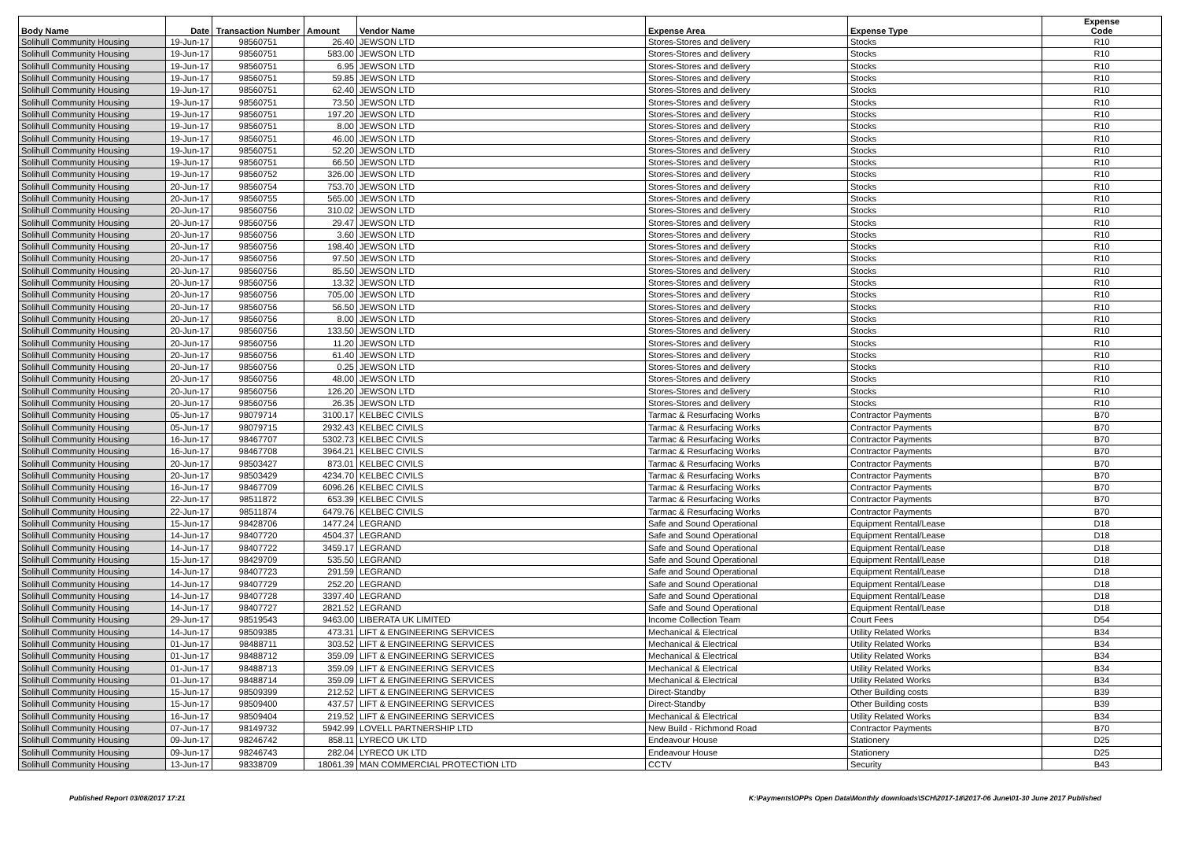| Body Name | Date | Transaction Number | Amount | Vendor Name | Expense Area | Expense Type | Expense Code |
| --- | --- | --- | --- | --- | --- | --- | --- |
| Solihull Community Housing | 19-Jun-17 | 98560751 | 26.40 | JEWSON LTD | Stores-Stores and delivery | Stocks | R10 |
| Solihull Community Housing | 19-Jun-17 | 98560751 | 583.00 | JEWSON LTD | Stores-Stores and delivery | Stocks | R10 |
| Solihull Community Housing | 19-Jun-17 | 98560751 | 6.95 | JEWSON LTD | Stores-Stores and delivery | Stocks | R10 |
| Solihull Community Housing | 19-Jun-17 | 98560751 | 59.85 | JEWSON LTD | Stores-Stores and delivery | Stocks | R10 |
| Solihull Community Housing | 19-Jun-17 | 98560751 | 62.40 | JEWSON LTD | Stores-Stores and delivery | Stocks | R10 |
| Solihull Community Housing | 19-Jun-17 | 98560751 | 73.50 | JEWSON LTD | Stores-Stores and delivery | Stocks | R10 |
| Solihull Community Housing | 19-Jun-17 | 98560751 | 197.20 | JEWSON LTD | Stores-Stores and delivery | Stocks | R10 |
| Solihull Community Housing | 19-Jun-17 | 98560751 | 8.00 | JEWSON LTD | Stores-Stores and delivery | Stocks | R10 |
| Solihull Community Housing | 19-Jun-17 | 98560751 | 46.00 | JEWSON LTD | Stores-Stores and delivery | Stocks | R10 |
| Solihull Community Housing | 19-Jun-17 | 98560751 | 52.20 | JEWSON LTD | Stores-Stores and delivery | Stocks | R10 |
| Solihull Community Housing | 19-Jun-17 | 98560751 | 66.50 | JEWSON LTD | Stores-Stores and delivery | Stocks | R10 |
| Solihull Community Housing | 19-Jun-17 | 98560752 | 326.00 | JEWSON LTD | Stores-Stores and delivery | Stocks | R10 |
| Solihull Community Housing | 20-Jun-17 | 98560754 | 753.70 | JEWSON LTD | Stores-Stores and delivery | Stocks | R10 |
| Solihull Community Housing | 20-Jun-17 | 98560755 | 565.00 | JEWSON LTD | Stores-Stores and delivery | Stocks | R10 |
| Solihull Community Housing | 20-Jun-17 | 98560756 | 310.02 | JEWSON LTD | Stores-Stores and delivery | Stocks | R10 |
| Solihull Community Housing | 20-Jun-17 | 98560756 | 29.47 | JEWSON LTD | Stores-Stores and delivery | Stocks | R10 |
| Solihull Community Housing | 20-Jun-17 | 98560756 | 3.60 | JEWSON LTD | Stores-Stores and delivery | Stocks | R10 |
| Solihull Community Housing | 20-Jun-17 | 98560756 | 198.40 | JEWSON LTD | Stores-Stores and delivery | Stocks | R10 |
| Solihull Community Housing | 20-Jun-17 | 98560756 | 97.50 | JEWSON LTD | Stores-Stores and delivery | Stocks | R10 |
| Solihull Community Housing | 20-Jun-17 | 98560756 | 85.50 | JEWSON LTD | Stores-Stores and delivery | Stocks | R10 |
| Solihull Community Housing | 20-Jun-17 | 98560756 | 13.32 | JEWSON LTD | Stores-Stores and delivery | Stocks | R10 |
| Solihull Community Housing | 20-Jun-17 | 98560756 | 705.00 | JEWSON LTD | Stores-Stores and delivery | Stocks | R10 |
| Solihull Community Housing | 20-Jun-17 | 98560756 | 56.50 | JEWSON LTD | Stores-Stores and delivery | Stocks | R10 |
| Solihull Community Housing | 20-Jun-17 | 98560756 | 8.00 | JEWSON LTD | Stores-Stores and delivery | Stocks | R10 |
| Solihull Community Housing | 20-Jun-17 | 98560756 | 133.50 | JEWSON LTD | Stores-Stores and delivery | Stocks | R10 |
| Solihull Community Housing | 20-Jun-17 | 98560756 | 11.20 | JEWSON LTD | Stores-Stores and delivery | Stocks | R10 |
| Solihull Community Housing | 20-Jun-17 | 98560756 | 61.40 | JEWSON LTD | Stores-Stores and delivery | Stocks | R10 |
| Solihull Community Housing | 20-Jun-17 | 98560756 | 0.25 | JEWSON LTD | Stores-Stores and delivery | Stocks | R10 |
| Solihull Community Housing | 20-Jun-17 | 98560756 | 48.00 | JEWSON LTD | Stores-Stores and delivery | Stocks | R10 |
| Solihull Community Housing | 20-Jun-17 | 98560756 | 126.20 | JEWSON LTD | Stores-Stores and delivery | Stocks | R10 |
| Solihull Community Housing | 20-Jun-17 | 98560756 | 26.35 | JEWSON LTD | Stores-Stores and delivery | Stocks | R10 |
| Solihull Community Housing | 05-Jun-17 | 98079714 | 3100.17 | KELBEC CIVILS | Tarmac & Resurfacing Works | Contractor Payments | B70 |
| Solihull Community Housing | 05-Jun-17 | 98079715 | 2932.43 | KELBEC CIVILS | Tarmac & Resurfacing Works | Contractor Payments | B70 |
| Solihull Community Housing | 16-Jun-17 | 98467707 | 5302.73 | KELBEC CIVILS | Tarmac & Resurfacing Works | Contractor Payments | B70 |
| Solihull Community Housing | 16-Jun-17 | 98467708 | 3964.21 | KELBEC CIVILS | Tarmac & Resurfacing Works | Contractor Payments | B70 |
| Solihull Community Housing | 20-Jun-17 | 98503427 | 873.01 | KELBEC CIVILS | Tarmac & Resurfacing Works | Contractor Payments | B70 |
| Solihull Community Housing | 20-Jun-17 | 98503429 | 4234.70 | KELBEC CIVILS | Tarmac & Resurfacing Works | Contractor Payments | B70 |
| Solihull Community Housing | 16-Jun-17 | 98467709 | 6096.26 | KELBEC CIVILS | Tarmac & Resurfacing Works | Contractor Payments | B70 |
| Solihull Community Housing | 22-Jun-17 | 98511872 | 653.39 | KELBEC CIVILS | Tarmac & Resurfacing Works | Contractor Payments | B70 |
| Solihull Community Housing | 22-Jun-17 | 98511874 | 6479.76 | KELBEC CIVILS | Tarmac & Resurfacing Works | Contractor Payments | B70 |
| Solihull Community Housing | 15-Jun-17 | 98428706 | 1477.24 | LEGRAND | Safe and Sound Operational | Equipment Rental/Lease | D18 |
| Solihull Community Housing | 14-Jun-17 | 98407720 | 4504.37 | LEGRAND | Safe and Sound Operational | Equipment Rental/Lease | D18 |
| Solihull Community Housing | 14-Jun-17 | 98407722 | 3459.17 | LEGRAND | Safe and Sound Operational | Equipment Rental/Lease | D18 |
| Solihull Community Housing | 15-Jun-17 | 98429709 | 535.50 | LEGRAND | Safe and Sound Operational | Equipment Rental/Lease | D18 |
| Solihull Community Housing | 14-Jun-17 | 98407723 | 291.59 | LEGRAND | Safe and Sound Operational | Equipment Rental/Lease | D18 |
| Solihull Community Housing | 14-Jun-17 | 98407729 | 252.20 | LEGRAND | Safe and Sound Operational | Equipment Rental/Lease | D18 |
| Solihull Community Housing | 14-Jun-17 | 98407728 | 3397.40 | LEGRAND | Safe and Sound Operational | Equipment Rental/Lease | D18 |
| Solihull Community Housing | 14-Jun-17 | 98407727 | 2821.52 | LEGRAND | Safe and Sound Operational | Equipment Rental/Lease | D18 |
| Solihull Community Housing | 29-Jun-17 | 98519543 | 9463.00 | LIBERATA UK LIMITED | Income Collection Team | Court Fees | D54 |
| Solihull Community Housing | 14-Jun-17 | 98509385 | 473.31 | LIFT & ENGINEERING SERVICES | Mechanical & Electrical | Utility Related Works | B34 |
| Solihull Community Housing | 01-Jun-17 | 98488711 | 303.52 | LIFT & ENGINEERING SERVICES | Mechanical & Electrical | Utility Related Works | B34 |
| Solihull Community Housing | 01-Jun-17 | 98488712 | 359.09 | LIFT & ENGINEERING SERVICES | Mechanical & Electrical | Utility Related Works | B34 |
| Solihull Community Housing | 01-Jun-17 | 98488713 | 359.09 | LIFT & ENGINEERING SERVICES | Mechanical & Electrical | Utility Related Works | B34 |
| Solihull Community Housing | 01-Jun-17 | 98488714 | 359.09 | LIFT & ENGINEERING SERVICES | Mechanical & Electrical | Utility Related Works | B34 |
| Solihull Community Housing | 15-Jun-17 | 98509399 | 212.52 | LIFT & ENGINEERING SERVICES | Direct-Standby | Other Building costs | B39 |
| Solihull Community Housing | 15-Jun-17 | 98509400 | 437.57 | LIFT & ENGINEERING SERVICES | Direct-Standby | Other Building costs | B39 |
| Solihull Community Housing | 16-Jun-17 | 98509404 | 219.52 | LIFT & ENGINEERING SERVICES | Mechanical & Electrical | Utility Related Works | B34 |
| Solihull Community Housing | 07-Jun-17 | 98149732 | 5942.99 | LOVELL PARTNERSHIP LTD | New Build - Richmond Road | Contractor Payments | B70 |
| Solihull Community Housing | 09-Jun-17 | 98246742 | 858.11 | LYRECO UK LTD | Endeavour House | Stationery | D25 |
| Solihull Community Housing | 09-Jun-17 | 98246743 | 282.04 | LYRECO UK LTD | Endeavour House | Stationery | D25 |
| Solihull Community Housing | 13-Jun-17 | 98338709 | 18061.39 | MAN COMMERCIAL PROTECTION LTD | CCTV | Security | B43 |
Published Report 03/08/2017 17:21 K:\Payments\OPPs Open Data\Monthly downloads\SCH\2017-18\2017-06 June\01-30 June 2017 Published